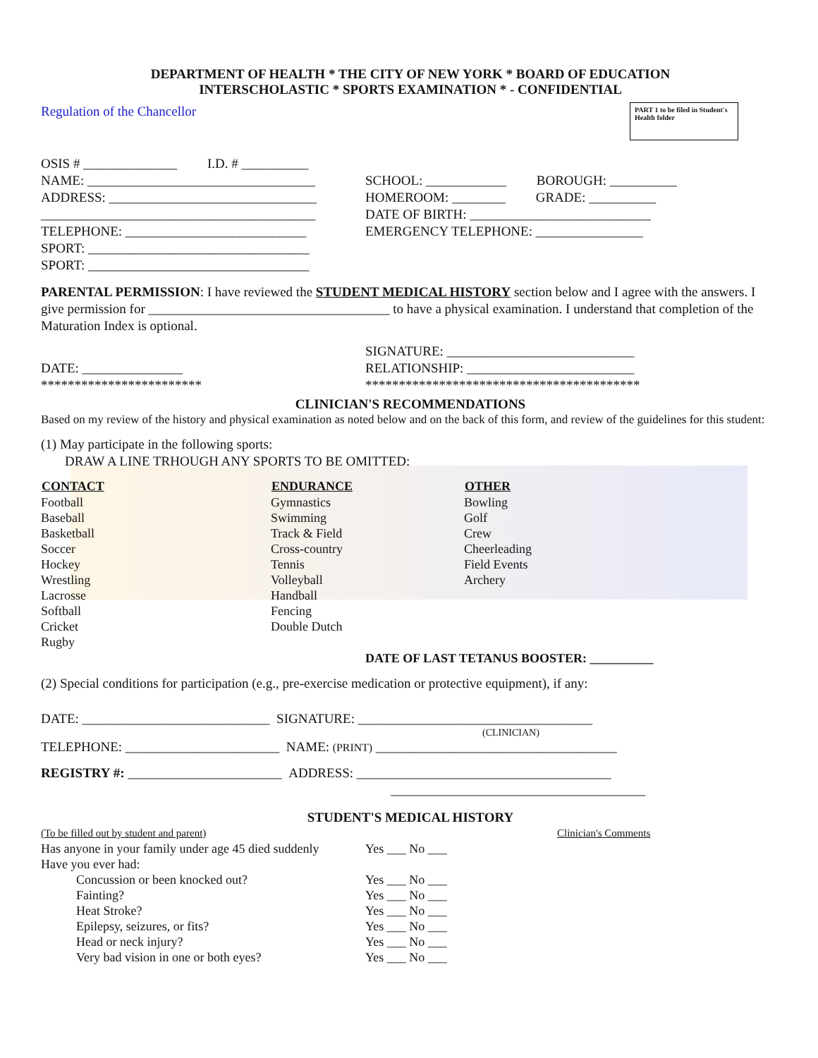DEPARTMENT OF HEALTH * THE CITY OF NEW YORK * BOARD OF EDUCATION
INTERSCHOLASTIC * SPORTS EXAMINATION * - CONFIDENTIAL
PART 1 to be filed in Student's Health folder
Regulation of the Chancellor
OSIS # ______________ I.D. # __________
NAME: __________________________________
ADDRESS: _______________________________
_________________________________________
TELEPHONE: ___________________________
SPORT: _________________________________
SPORT: _________________________________
SCHOOL: ____________ BOROUGH: __________
HOMEROOM: ________ GRADE: __________
DATE OF BIRTH: ___________________________
EMERGENCY TELEPHONE: ________________
PARENTAL PERMISSION: I have reviewed the STUDENT MEDICAL HISTORY section below and I agree with the answers. I give permission for ____________________________________ to have a physical examination. I understand that completion of the Maturation Index is optional.
DATE: _______________
************************
SIGNATURE: ____________________________
RELATIONSHIP: _________________________
*****************************************
CLINICIAN'S RECOMMENDATIONS
Based on my review of the history and physical examination as noted below and on the back of this form, and review of the guidelines for this student:
(1) May participate in the following sports:
DRAW A LINE TRHOUGH ANY SPORTS TO BE OMITTED:
| CONTACT | ENDURANCE | OTHER |
| --- | --- | --- |
| Football | Gymnastics | Bowling |
| Baseball | Swimming | Golf |
| Basketball | Track & Field | Crew |
| Soccer | Cross-country | Cheerleading |
| Hockey | Tennis | Field Events |
| Wrestling | Volleyball | Archery |
| Lacrosse | Handball | |
| Softball | Fencing | |
| Cricket | Double Dutch | |
| Rugby | | |
DATE OF LAST TETANUS BOOSTER: __________
(2) Special conditions for participation (e.g., pre-exercise medication or protective equipment), if any:
DATE: ____________________________ SIGNATURE: ___________________________________
(CLINICIAN)
TELEPHONE: _______________________ NAME: (PRINT) ____________________________________
REGISTRY #: _______________________ ADDRESS: ______________________________________
______________________________________
STUDENT'S MEDICAL HISTORY
| (To be filled out by student and parent) | | Clinician's Comments |
| Has anyone in your family under age 45 died suddenly | Yes ___ No ___ | |
| Have you ever had: | | |
| Concussion or been knocked out? | Yes ___ No ___ | |
| Fainting? | Yes ___ No ___ | |
| Heat Stroke? | Yes ___ No ___ | |
| Epilepsy, seizures, or fits? | Yes ___ No ___ | |
| Head or neck injury? | Yes ___ No ___ | |
| Very bad vision in one or both eyes? | Yes ___ No ___ | |